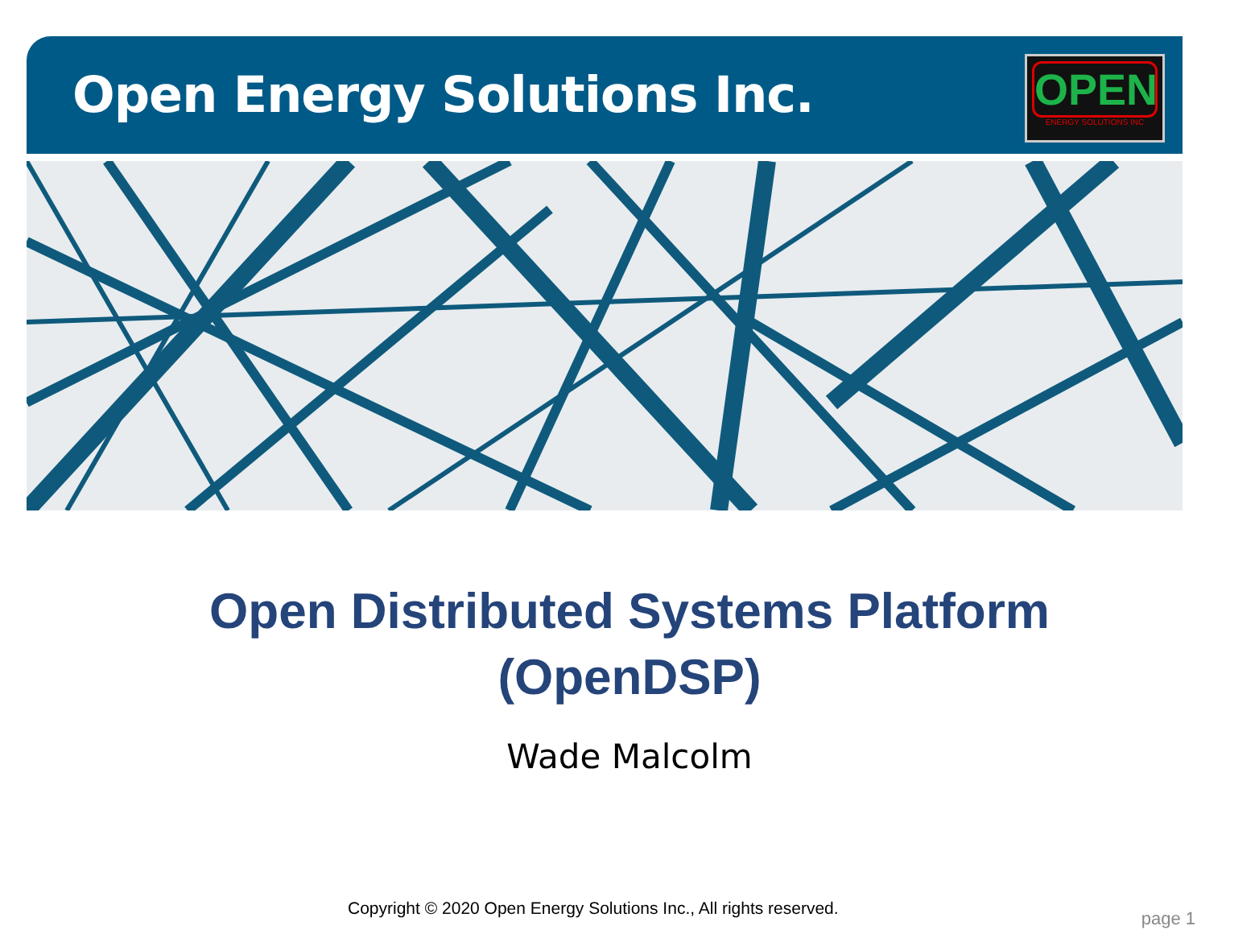Open Energy Solutions Inc.
OPEN
ENERGY SOLUTIONS INC
Open Distributed Systems Platform
(OpenDSP)
Wade Malcolm
Copyright © 2020 Open Energy Solutions Inc., All rights reserved.
page 1